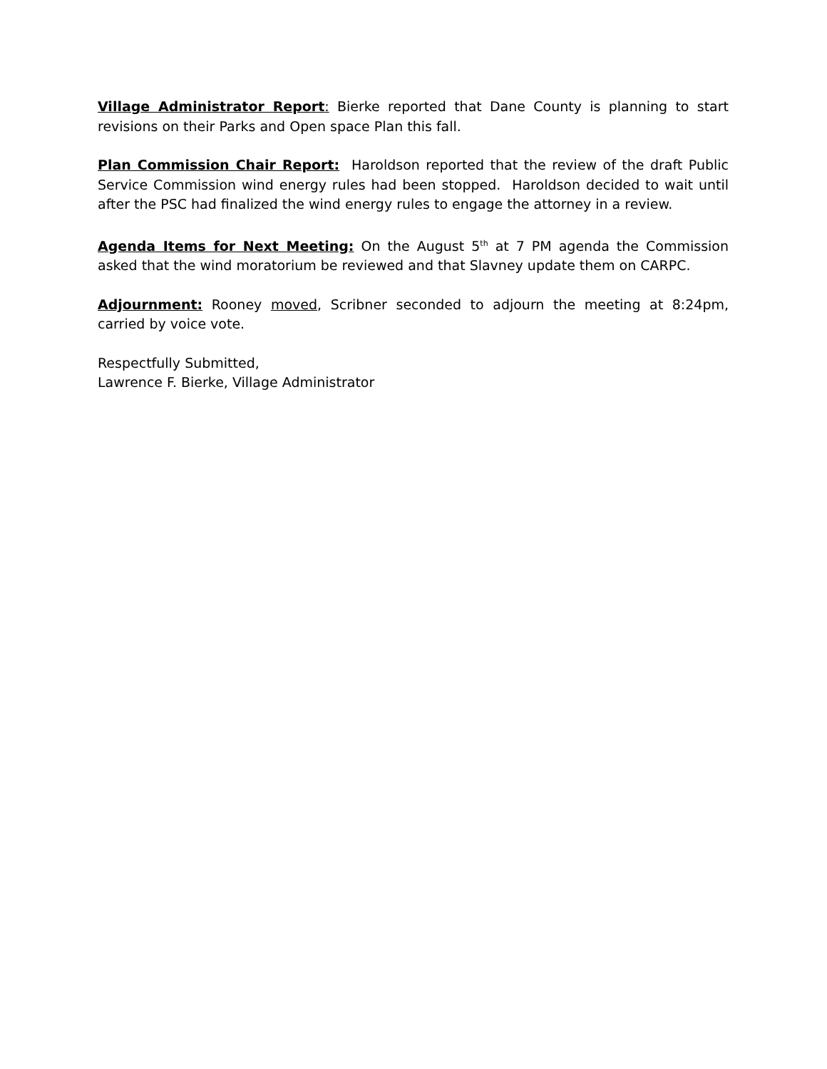Village Administrator Report: Bierke reported that Dane County is planning to start revisions on their Parks and Open space Plan this fall.
Plan Commission Chair Report: Haroldson reported that the review of the draft Public Service Commission wind energy rules had been stopped. Haroldson decided to wait until after the PSC had finalized the wind energy rules to engage the attorney in a review.
Agenda Items for Next Meeting: On the August 5<sup>th</sup> at 7 PM agenda the Commission asked that the wind moratorium be reviewed and that Slavney update them on CARPC.
Adjournment: Rooney moved, Scribner seconded to adjourn the meeting at 8:24pm, carried by voice vote.
Respectfully Submitted,
Lawrence F. Bierke, Village Administrator